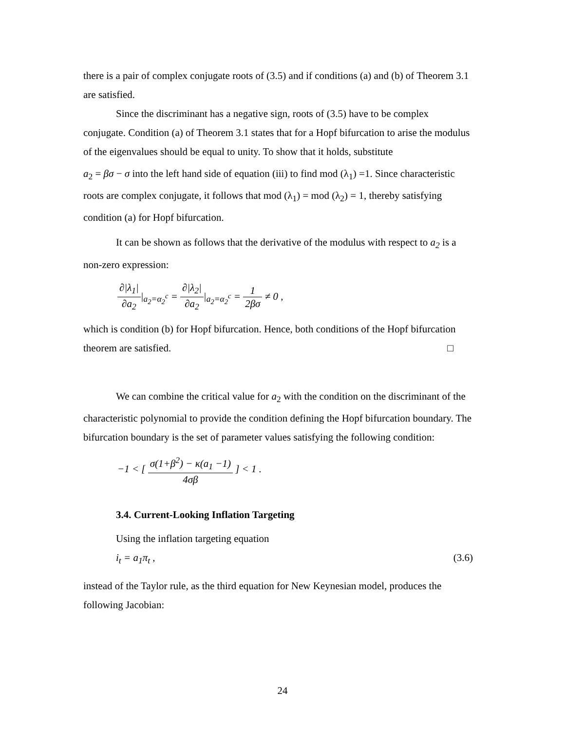there is a pair of complex conjugate roots of (3.5) and if conditions (a) and (b) of Theorem 3.1 are satisfied.
Since the discriminant has a negative sign, roots of (3.5) have to be complex conjugate. Condition (a) of Theorem 3.1 states that for a Hopf bifurcation to arise the modulus of the eigenvalues should be equal to unity. To show that it holds, substitute
a<sub>2</sub> = βσ − σ into the left hand side of equation (iii) to find mod (λ<sub>1</sub>) =1. Since characteristic roots are complex conjugate, it follows that mod (λ<sub>1</sub>) = mod (λ<sub>2</sub>) = 1, thereby satisfying condition (a) for Hopf bifurcation.
It can be shown as follows that the derivative of the modulus with respect to a<sub>2</sub> is a non-zero expression:
∂|λ<sub>1</sub>| ∂a<sub>2</sub>|<sub>a<sub>2</sub>=α<sub>2</sub><sup>c</sup></sub> = ∂|λ<sub>2</sub>| ∂a<sub>2</sub>|<sub>a<sub>2</sub>=α<sub>2</sub><sup>c</sup></sub> = 1 2βσ ≠ 0 ,
which is condition (b) for Hopf bifurcation. Hence, both conditions of the Hopf bifurcation theorem are satisfied. □
We can combine the critical value for a<sub>2</sub> with the condition on the discriminant of the characteristic polynomial to provide the condition defining the Hopf bifurcation boundary. The bifurcation boundary is the set of parameter values satisfying the following condition:
−1 < [ σ(1+β<sup>2</sup>) − κ(a<sub>1</sub> −1) 4σβ ] < 1 .
3.4. Current-Looking Inflation Targeting
Using the inflation targeting equation
i<sub>t</sub> = a<sub>1</sub>π<sub>t</sub> , (3.6)
instead of the Taylor rule, as the third equation for New Keynesian model, produces the following Jacobian:
24